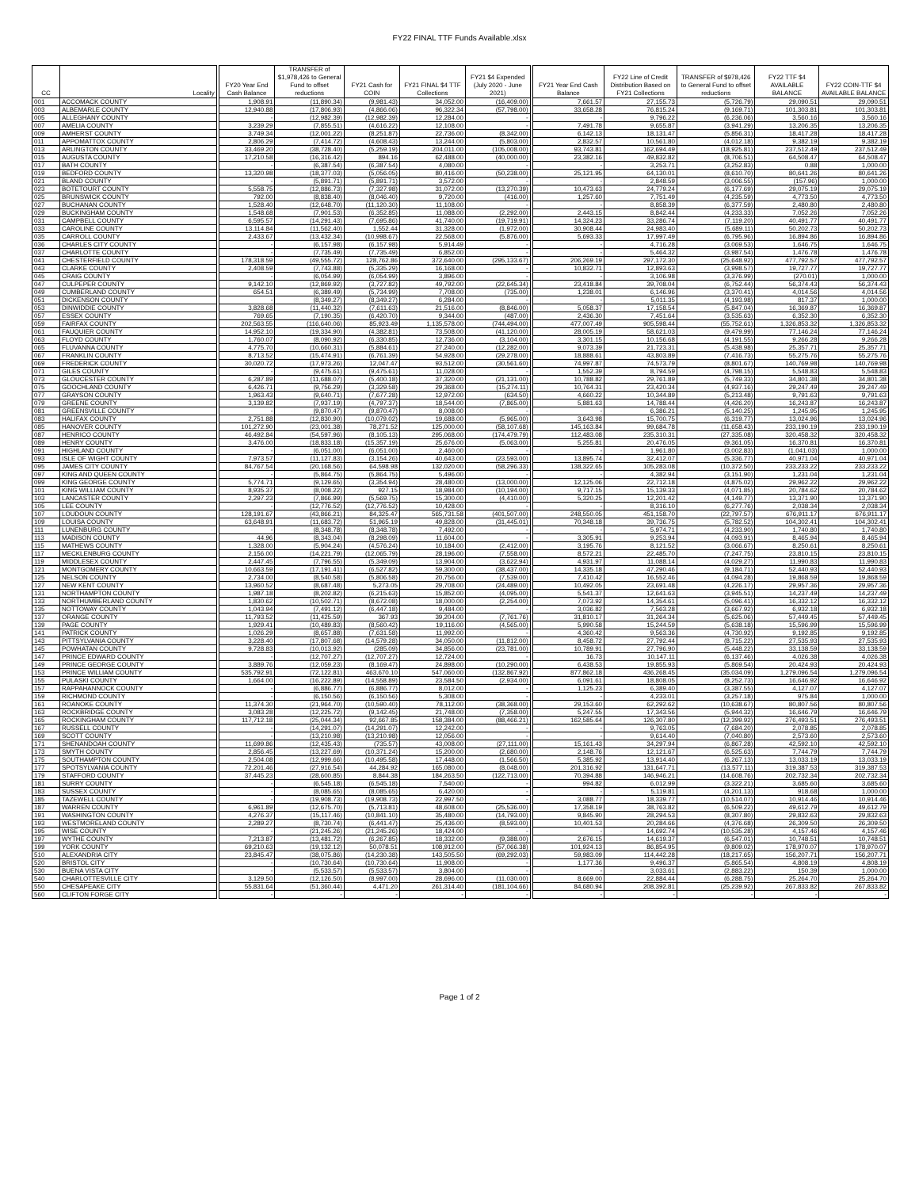FY22 FINAL TTF Funds Available.xlsx
| CC | Locality | FY20 Year End Cash Balance | TRANSFER of $1,978,426 to General Fund to offset reductions | FY21 Cash for COIN | FY21 FINAL $4 TTF Collections | FY21 $4 Expended (July 2020 - June 2021) | FY21 Year End Cash Balance | FY22 Line of Credit Distribution Based on FY21 Collections | TRANSFER of $978,426 to General Fund to offset reductions | FY22 TTF $4 AVAILABLE BALANCE | FY22 COIN-TTF $4 AVAILABLE BALANCE |
| --- | --- | --- | --- | --- | --- | --- | --- | --- | --- | --- | --- |
| 001 | ACCOMACK COUNTY | 1,908.91 | (11,890.34) | (9,981.43) | 34,052.00 | (16,409.00) | 7,661.57 | 27,155.73 | (5,726.79) | 29,090.51 | 29,090.51 |
| 003 | ALBEMARLE COUNTY | 12,940.88 | (17,806.93) | (4,866.06) | 96,322.34 | (57,798.00) | 33,658.28 | 76,815.24 | (9,169.71) | 101,303.81 | 101,303.81 |
| 005 | ALLEGHANY COUNTY | - | (12,982.39) | (12,982.39) | 12,284.00 | - | - | 9,796.22 | (6,236.06) | 3,560.16 | 3,560.16 |
| 007 | AMELIA COUNTY | 3,239.29 | (7,855.51) | (4,616.22) | 12,108.00 | - | 7,491.78 | 9,655.87 | (3,941.29) | 13,206.35 | 13,206.35 |
| 009 | AMHERST COUNTY | 3,749.34 | (12,001.22) | (8,251.87) | 22,736.00 | (8,342.00) | 6,142.13 | 18,131.47 | (5,856.31) | 18,417.28 | 18,417.28 |
| 011 | APPOMATTOX COUNTY | 2,806.29 | (7,414.72) | (4,608.43) | 13,244.00 | (5,803.00) | 2,832.57 | 10,561.80 | (4,012.18) | 9,382.19 | 9,382.19 |
| 013 | ARLINGTON COUNTY | 33,469.20 | (38,728.40) | (5,259.19) | 204,011.00 | (105,008.00) | 93,743.81 | 162,694.49 | (18,925.81) | 237,512.49 | 237,512.49 |
| 015 | AUGUSTA COUNTY | 17,210.58 | (16,316.42) | 894.16 | 62,488.00 | (40,000.00) | 23,382.16 | 49,832.82 | (8,706.51) | 64,508.47 | 64,508.47 |
| 017 | BATH COUNTY | - | (6,387.54) | (6,387.54) | 4,080.00 | - | - | 3,253.71 | (3,252.83) | 0.88 | 1,000.00 |
| 019 | BEDFORD COUNTY | 13,320.98 | (18,377.03) | (5,056.05) | 80,416.00 | (50,238.00) | 25,121.95 | 64,130.01 | (8,610.70) | 80,641.26 | 80,641.26 |
| 021 | BLAND COUNTY | - | (5,891.71) | (5,891.71) | 3,572.00 | - | - | 2,848.59 | (3,006.55) | (157.96) | 1,000.00 |
| 023 | BOTETOURT COUNTY | 5,558.75 | (12,886.73) | (7,327.98) | 31,072.00 | (13,270.39) | 10,473.63 | 24,779.24 | (6,177.69) | 29,075.19 | 29,075.19 |
| 025 | BRUNSWICK COUNTY | 792.00 | (8,838.40) | (8,046.40) | 9,720.00 | (416.00) | 1,257.60 | 7,751.49 | (4,235.59) | 4,773.50 | 4,773.50 |
| 027 | BUCHANAN COUNTY | 1,528.40 | (12,648.70) | (11,120.30) | 11,108.00 | - | - | 8,858.39 | (6,377.59) | 2,480.80 | 2,480.80 |
| 029 | BUCKINGHAM COUNTY | 1,548.68 | (7,901.53) | (6,352.85) | 11,088.00 | (2,292.00) | 2,443.15 | 8,842.44 | (4,233.33) | 7,052.26 | 7,052.26 |
| 031 | CAMPBELL COUNTY | 6,595.57 | (14,291.43) | (7,695.86) | 41,740.00 | (19,719.91) | 14,324.23 | 33,286.74 | (7,119.20) | 40,491.77 | 40,491.77 |
| 033 | CAROLINE COUNTY | 13,114.84 | (11,562.40) | 1,552.44 | 31,328.00 | (1,972.00) | 30,908.44 | 24,983.40 | (5,689.11) | 50,202.73 | 50,202.73 |
| 035 | CARROLL COUNTY | 2,433.67 | (13,432.34) | (10,998.67) | 22,568.00 | (5,876.00) | 5,693.33 | 17,997.49 | (6,795.96) | 16,894.86 | 16,894.86 |
| 036 | CHARLES CITY COUNTY | - | (6,157.98) | (6,157.98) | 5,914.49 | - | - | 4,716.28 | (3,069.53) | 1,646.75 | 1,646.75 |
| 037 | CHARLOTTE COUNTY | - | (7,735.49) | (7,735.49) | 6,852.00 | - | - | 5,464.32 | (3,987.54) | 1,476.78 | 1,476.78 |
| 041 | CHESTERFIELD COUNTY | 178,318.59 | (49,555.72) | 128,762.86 | 372,640.00 | (295,133.67) | 206,269.19 | 297,172.30 | (25,648.92) | 477,792.57 | 477,792.57 |
| 043 | CLARKE COUNTY | 2,408.59 | (7,743.88) | (5,335.29) | 16,168.00 | - | 10,832.71 | 12,893.63 | (3,998.57) | 19,727.77 | 19,727.77 |
| 045 | CRAIG COUNTY | - | (6,054.99) | (6,054.99) | 3,896.00 | - | - | 3,106.98 | (3,376.99) | (270.01) | 1,000.00 |
| 047 | CULPEPER COUNTY | 9,142.10 | (12,869.92) | (3,727.82) | 49,792.00 | (22,645.34) | 23,418.84 | 39,708.04 | (6,752.44) | 56,374.43 | 56,374.43 |
| 049 | CUMBERLAND COUNTY | 654.51 | (6,389.49) | (5,734.99) | 7,708.00 | (735.00) | 1,238.01 | 6,146.96 | (3,370.41) | 4,014.56 | 4,014.56 |
| 051 | DICKENSON COUNTY | - | (8,349.27) | (8,349.27) | 6,284.00 | - | - | 5,011.35 | (4,193.98) | 817.37 | 1,000.00 |
| 053 | DINWIDDIE COUNTY | 3,828.68 | (11,440.32) | (7,611.63) | 21,516.00 | (8,846.00) | 5,058.37 | 17,158.54 | (5,847.04) | 16,369.87 | 16,369.87 |
| 057 | ESSEX COUNTY | 769.65 | (7,190.35) | (6,420.70) | 9,344.00 | (487.00) | 2,436.30 | 7,451.64 | (3,535.63) | 6,352.30 | 6,352.30 |
| 059 | FAIRFAX COUNTY | 202,563.55 | (116,640.06) | 85,923.49 | 1,135,578.00 | (744,494.00) | 477,007.49 | 905,598.44 | (55,752.61) | 1,326,853.32 | 1,326,853.32 |
| 061 | FAUQUIER COUNTY | 14,952.10 | (19,334.90) | (4,382.81) | 73,508.00 | (41,120.00) | 28,005.19 | 58,621.03 | (9,479.99) | 77,146.24 | 77,146.24 |
| 063 | FLOYD COUNTY | 1,760.07 | (8,090.92) | (6,330.85) | 12,736.00 | (3,104.00) | 3,301.15 | 10,156.68 | (4,191.55) | 9,266.28 | 9,266.28 |
| 065 | FLUVANNA COUNTY | 4,775.70 | (10,660.31) | (5,884.61) | 27,240.00 | (12,282.00) | 9,073.39 | 21,723.31 | (5,438.98) | 25,357.71 | 25,357.71 |
| 067 | FRANKLIN COUNTY | 8,713.52 | (15,474.91) | (6,761.39) | 54,928.00 | (29,278.00) | 18,888.61 | 43,803.89 | (7,416.73) | 55,275.76 | 55,275.76 |
| 069 | FREDERICK COUNTY | 30,020.72 | (17,973.26) | 12,047.47 | 93,512.00 | (30,561.60) | 74,997.87 | 74,573.79 | (8,801.67) | 140,769.98 | 140,769.98 |
| 071 | GILES COUNTY | - | (9,475.61) | (9,475.61) | 11,028.00 | - | 1,552.39 | 8,794.59 | (4,798.15) | 5,548.83 | 5,548.83 |
| 073 | GLOUCESTER COUNTY | 6,287.89 | (11,688.07) | (5,400.18) | 37,320.00 | (21,131.00) | 10,788.82 | 29,761.89 | (5,749.33) | 34,801.38 | 34,801.38 |
| 075 | GOOCHLAND COUNTY | 6,426.71 | (9,756.29) | (3,329.58) | 29,368.00 | (15,274.11) | 10,764.31 | 23,420.34 | (4,937.16) | 29,247.49 | 29,247.49 |
| 077 | GRAYSON COUNTY | 1,963.43 | (9,640.71) | (7,677.28) | 12,972.00 | (634.50) | 4,660.22 | 10,344.89 | (5,213.48) | 9,791.63 | 9,791.63 |
| 079 | GREENE COUNTY | 3,139.82 | (7,937.19) | (4,797.37) | 18,544.00 | (7,865.00) | 5,881.63 | 14,788.44 | (4,426.20) | 16,243.87 | 16,243.87 |
| 081 | GREENSVILLE COUNTY | - | (9,870.47) | (9,870.47) | 8,008.00 | - | - | 6,386.21 | (5,140.25) | 1,245.95 | 1,245.95 |
| 083 | HALIFAX COUNTY | 2,751.88 | (12,830.90) | (10,079.02) | 19,688.00 | (5,965.00) | 3,643.98 | 15,700.75 | (6,319.77) | 13,024.96 | 13,024.96 |
| 085 | HANOVER COUNTY | 101,272.90 | (23,001.38) | 78,271.52 | 125,000.00 | (58,107.68) | 145,163.84 | 99,684.78 | (11,658.43) | 233,190.19 | 233,190.19 |
| 087 | HENRICO COUNTY | 46,492.84 | (54,597.96) | (8,105.13) | 295,068.00 | (174,479.79) | 112,483.08 | 235,310.31 | (27,335.08) | 320,458.32 | 320,458.32 |
| 089 | HENRY COUNTY | 3,476.00 | (18,833.18) | (15,357.19) | 25,676.00 | (5,063.00) | 5,255.81 | 20,476.05 | (9,361.05) | 16,370.81 | 16,370.81 |
| 091 | HIGHLAND COUNTY | - | (6,051.00) | (6,051.00) | 2,460.00 | - | - | 1,961.80 | (3,002.83) | (1,041.03) | 1,000.00 |
| 093 | ISLE OF WIGHT COUNTY | 7,973.57 | (11,127.83) | (3,154.26) | 40,643.00 | (23,593.00) | 13,895.74 | 32,412.07 | (5,336.77) | 40,971.04 | 40,971.04 |
| 095 | JAMES CITY COUNTY | 84,767.54 | (20,168.56) | 64,598.98 | 132,020.00 | (58,296.33) | 138,322.65 | 105,283.08 | (10,372.50) | 233,233.22 | 233,233.22 |
| 097 | KING AND QUEEN COUNTY | - | (5,864.75) | (5,864.75) | 5,496.00 | - | - | 4,382.94 | (3,151.90) | 1,231.04 | 1,231.04 |
| 099 | KING GEORGE COUNTY | 5,774.71 | (9,129.65) | (3,354.94) | 28,480.00 | (13,000.00) | 12,125.06 | 22,712.18 | (4,875.02) | 29,962.22 | 29,962.22 |
| 101 | KING WILLIAM COUNTY | 8,935.37 | (8,008.22) | 927.15 | 18,984.00 | (10,194.00) | 9,717.15 | 15,139.33 | (4,071.85) | 20,784.62 | 20,784.62 |
| 103 | LANCASTER COUNTY | 2,297.23 | (7,866.99) | (5,569.75) | 15,300.00 | (4,410.00) | 5,320.25 | 12,201.42 | (4,149.77) | 13,371.90 | 13,371.90 |
| 105 | LEE COUNTY | - | (12,776.52) | (12,776.52) | 10,428.00 | - | - | 8,316.10 | (6,277.76) | 2,038.34 | 2,038.34 |
| 107 | LOUDOUN COUNTY | 128,191.67 | (43,866.21) | 84,325.47 | 565,731.58 | (401,507.00) | 248,550.05 | 451,158.70 | (22,797.57) | 676,911.17 | 676,911.17 |
| 109 | LOUISA COUNTY | 63,648.91 | (11,683.72) | 51,965.19 | 49,828.00 | (31,445.01) | 70,348.18 | 39,736.75 | (5,782.52) | 104,302.41 | 104,302.41 |
| 111 | LUNENBURG COUNTY | - | (8,348.78) | (8,348.78) | 7,492.00 | - | - | 5,974.71 | (4,233.90) | 1,740.80 | 1,740.80 |
| 113 | MADISON COUNTY | 44.96 | (8,343.04) | (8,298.09) | 11,604.00 | - | 3,305.91 | 9,253.94 | (4,093.91) | 8,465.94 | 8,465.94 |
| 115 | MATHEWS COUNTY | 1,328.00 | (5,904.24) | (4,576.24) | 10,184.00 | (2,412.00) | 3,195.76 | 8,121.52 | (3,066.67) | 8,250.61 | 8,250.61 |
| 117 | MECKLENBURG COUNTY | 2,156.00 | (14,221.79) | (12,065.79) | 28,196.00 | (7,558.00) | 8,572.21 | 22,485.70 | (7,247.75) | 23,810.15 | 23,810.15 |
| 119 | MIDDLESEX COUNTY | 2,447.45 | (7,796.55) | (5,349.09) | 13,904.00 | (3,622.94) | 4,931.97 | 11,088.14 | (4,029.27) | 11,990.83 | 11,990.83 |
| 121 | MONTGOMERY COUNTY | 10,663.59 | (17,191.41) | (6,527.82) | 59,300.00 | (38,437.00) | 14,335.18 | 47,290.46 | (9,184.71) | 52,440.93 | 52,440.93 |
| 125 | NELSON COUNTY | 2,734.00 | (8,540.58) | (5,806.58) | 20,756.00 | (7,539.00) | 7,410.42 | 16,552.46 | (4,094.28) | 19,868.59 | 19,868.59 |
| 127 | NEW KENT COUNTY | 13,960.52 | (8,687.48) | 5,273.05 | 29,708.00 | (24,489.00) | 10,492.05 | 23,691.48 | (4,226.17) | 29,957.36 | 29,957.36 |
| 131 | NORTHAMPTON COUNTY | 1,987.18 | (8,202.82) | (6,215.63) | 15,852.00 | (4,095.00) | 5,541.37 | 12,641.63 | (3,945.51) | 14,237.49 | 14,237.49 |
| 133 | NORTHUMBERLAND COUNTY | 1,830.62 | (10,502.71) | (8,672.08) | 18,000.00 | (2,254.00) | 7,073.92 | 14,354.61 | (5,096.41) | 16,332.12 | 16,332.12 |
| 135 | NOTTOWAY COUNTY | 1,043.94 | (7,491.12) | (6,447.18) | 9,484.00 | - | 3,036.82 | 7,563.28 | (3,667.92) | 6,932.18 | 6,932.18 |
| 137 | ORANGE COUNTY | 11,793.52 | (11,425.59) | 367.93 | 39,204.00 | (7,761.76) | 31,810.17 | 31,264.34 | (5,625.06) | 57,449.45 | 57,449.45 |
| 139 | PAGE COUNTY | 1,929.41 | (10,489.83) | (8,560.42) | 19,116.00 | (4,565.00) | 5,990.58 | 15,244.59 | (5,638.18) | 15,596.99 | 15,596.99 |
| 141 | PATRICK COUNTY | 1,026.29 | (8,657.88) | (7,631.58) | 11,992.00 | - | 4,360.42 | 9,563.36 | (4,730.92) | 9,192.85 | 9,192.85 |
| 143 | PITTSYLVANIA COUNTY | 3,228.40 | (17,807.68) | (14,579.28) | 34,050.00 | (11,812.00) | 8,458.72 | 27,792.44 | (8,715.22) | 27,535.93 | 27,535.93 |
| 145 | POWHATAN COUNTY | 9,728.83 | (10,013.92) | (285.09) | 34,856.00 | (23,781.00) | 10,789.91 | 27,796.90 | (5,448.22) | 33,138.59 | 33,138.59 |
| 147 | PRINCE EDWARD COUNTY | - | (12,707.27) | (12,707.27) | 12,724.00 | - | 16.73 | 10,147.11 | (6,137.46) | 4,026.38 | 4,026.38 |
| 149 | PRINCE GEORGE COUNTY | 3,889.76 | (12,059.23) | (8,169.47) | 24,898.00 | (10,290.00) | 6,438.53 | 19,855.93 | (5,869.54) | 20,424.93 | 20,424.93 |
| 153 | PRINCE WILLIAM COUNTY | 535,792.91 | (72,122.81) | 463,670.10 | 547,060.00 | (132,867.92) | 877,862.18 | 436,268.45 | (35,034.09) | 1,279,096.54 | 1,279,096.54 |
| 155 | PULASKI COUNTY | 1,664.00 | (16,222.89) | (14,558.89) | 23,584.50 | (2,934.00) | 6,091.61 | 18,808.05 | (8,252.73) | 16,646.92 | 16,646.92 |
| 157 | RAPPAHANNOCK COUNTY | - | (6,886.77) | (6,886.77) | 8,012.00 | - | 1,125.23 | 6,389.40 | (3,387.55) | 4,127.07 | 4,127.07 |
| 159 | RICHMOND COUNTY | - | (6,150.56) | (6,150.56) | 5,308.00 | - | - | 4,233.01 | (3,257.18) | 975.84 | 1,000.00 |
| 161 | ROANOKE COUNTY | 11,374.30 | (21,964.70) | (10,590.40) | 78,112.00 | (38,368.00) | 29,153.60 | 62,292.62 | (10,638.67) | 80,807.56 | 80,807.56 |
| 163 | ROCKBRIDGE COUNTY | 3,083.28 | (12,225.72) | (9,142.45) | 21,748.00 | (7,358.00) | 5,247.55 | 17,343.56 | (5,944.32) | 16,646.79 | 16,646.79 |
| 165 | ROCKINGHAM COUNTY | 117,712.18 | (25,044.34) | 92,667.85 | 158,384.00 | (88,466.21) | 162,585.64 | 126,307.80 | (12,399.92) | 276,493.51 | 276,493.51 |
| 167 | RUSSELL COUNTY | - | (14,291.07) | (14,291.07) | 12,242.00 | - | - | 9,763.05 | (7,684.20) | 2,078.85 | 2,078.85 |
| 169 | SCOTT COUNTY | - | (13,210.98) | (13,210.98) | 12,056.00 | - | - | 9,614.40 | (7,040.80) | 2,573.60 | 2,573.60 |
| 171 | SHENANDOAH COUNTY | 11,699.86 | (12,435.43) | (735.57) | 43,008.00 | (27,111.00) | 15,161.43 | 34,297.94 | (6,867.28) | 42,592.10 | 42,592.10 |
| 173 | SMYTH COUNTY | 2,856.45 | (13,227.69) | (10,371.24) | 15,200.00 | (2,680.00) | 2,148.76 | 12,121.67 | (6,525.63) | 7,744.79 | 7,744.79 |
| 175 | SOUTHAMPTON COUNTY | 2,504.08 | (12,999.66) | (10,495.58) | 17,448.00 | (1,566.50) | 5,385.92 | 13,914.40 | (6,267.13) | 13,033.19 | 13,033.19 |
| 177 | SPOTSYLVANIA COUNTY | 72,201.46 | (27,916.54) | 44,284.92 | 165,080.00 | (8,048.00) | 201,316.92 | 131,647.71 | (13,577.11) | 319,387.53 | 319,387.53 |
| 179 | STAFFORD COUNTY | 37,445.23 | (28,600.85) | 8,844.38 | 184,263.50 | (122,713.00) | 70,394.88 | 146,946.21 | (14,608.76) | 202,732.34 | 202,732.34 |
| 181 | SURRY COUNTY | - | (6,545.18) | (6,545.18) | 7,540.00 | - | 994.82 | 6,012.99 | (3,322.21) | 3,685.60 | 3,685.60 |
| 183 | SUSSEX COUNTY | - | (8,085.65) | (8,085.65) | 6,420.00 | - | - | 5,119.81 | (4,201.13) | 918.68 | 1,000.00 |
| 185 | TAZEWELL COUNTY | - | (19,908.73) | (19,908.73) | 22,997.50 | - | 3,088.77 | 18,339.77 | (10,514.07) | 10,914.46 | 10,914.46 |
| 187 | WARREN COUNTY | 6,961.89 | (12,675.70) | (5,713.81) | 48,608.00 | (25,536.00) | 17,358.19 | 38,763.82 | (6,509.22) | 49,612.79 | 49,612.79 |
| 191 | WASHINGTON COUNTY | 4,276.37 | (15,117.46) | (10,841.10) | 35,480.00 | (14,793.00) | 9,845.90 | 28,294.53 | (8,307.80) | 29,832.63 | 29,832.63 |
| 193 | WESTMORELAND COUNTY | 2,289.27 | (8,730.74) | (6,441.47) | 25,436.00 | (8,593.00) | 10,401.53 | 20,284.66 | (4,376.68) | 26,309.50 | 26,309.50 |
| 195 | WISE COUNTY | - | (21,245.26) | (21,245.26) | 18,424.00 | - | - | 14,692.74 | (10,535.28) | 4,157.46 | 4,157.46 |
| 197 | WYTHE COUNTY | 7,213.87 | (13,481.72) | (6,267.85) | 18,332.00 | (9,388.00) | 2,676.15 | 14,619.37 | (6,547.01) | 10,748.51 | 10,748.51 |
| 199 | YORK COUNTY | 69,210.63 | (19,132.12) | 50,078.51 | 108,912.00 | (57,066.38) | 101,924.13 | 86,854.95 | (9,809.02) | 178,970.07 | 178,970.07 |
| 510 | ALEXANDRIA CITY | 23,845.47 | (38,075.86) | (14,230.38) | 143,505.50 | (69,292.03) | 59,983.09 | 114,442.28 | (18,217.65) | 156,207.71 | 156,207.71 |
| 520 | BRISTOL CITY | - | (10,730.64) | (10,730.64) | 11,908.00 | - | 1,177.36 | 9,496.37 | (5,865.54) | 4,808.19 | 4,808.19 |
| 530 | BUENA VISTA CITY | - | (5,533.57) | (5,533.57) | 3,804.00 | - | - | 3,033.61 | (2,883.22) | 150.39 | 1,000.00 |
| 540 | CHARLOTTESVILLE CITY | 3,129.50 | (12,126.50) | (8,997.00) | 28,696.00 | (11,030.00) | 8,669.00 | 22,884.44 | (6,288.75) | 25,264.70 | 25,264.70 |
| 550 | CHESAPEAKE CITY | 55,831.64 | (51,360.44) | 4,471.20 | 261,314.40 | (181,104.66) | 84,680.94 | 208,392.81 | (25,239.92) | 267,833.82 | 267,833.82 |
| 560 | CLIFTON FORGE CITY | - | - | - | - | - | - | - | - | - | - |
Page 1 of 2